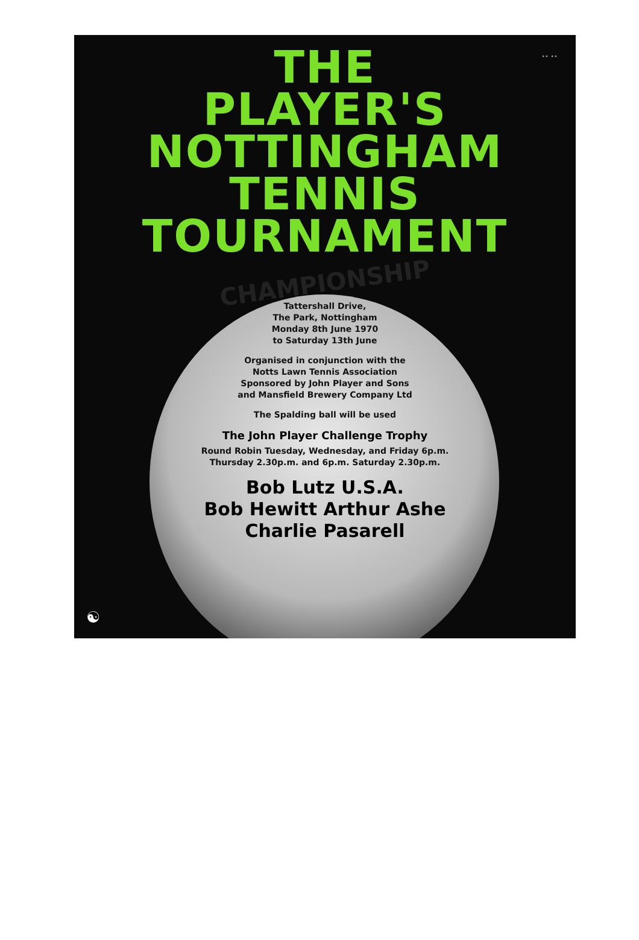•• ••
THE
PLAYER'S
NOTTINGHAM
TENNIS
TOURNAMENT
CHAMPIONSHIP
Tattershall Drive,
The Park, Nottingham
Monday 8th June 1970
to Saturday 13th June
Organised in conjunction with the
Notts Lawn Tennis Association
Sponsored by John Player and Sons
and Mansfield Brewery Company Ltd
The Spalding ball will be used
The John Player Challenge Trophy
Round Robin Tuesday, Wednesday, and Friday 6p.m.
Thursday 2.30p.m. and 6p.m. Saturday 2.30p.m.
Bob Lutz U.S.A.
Bob Hewitt Arthur Ashe
Charlie Pasarell
☯